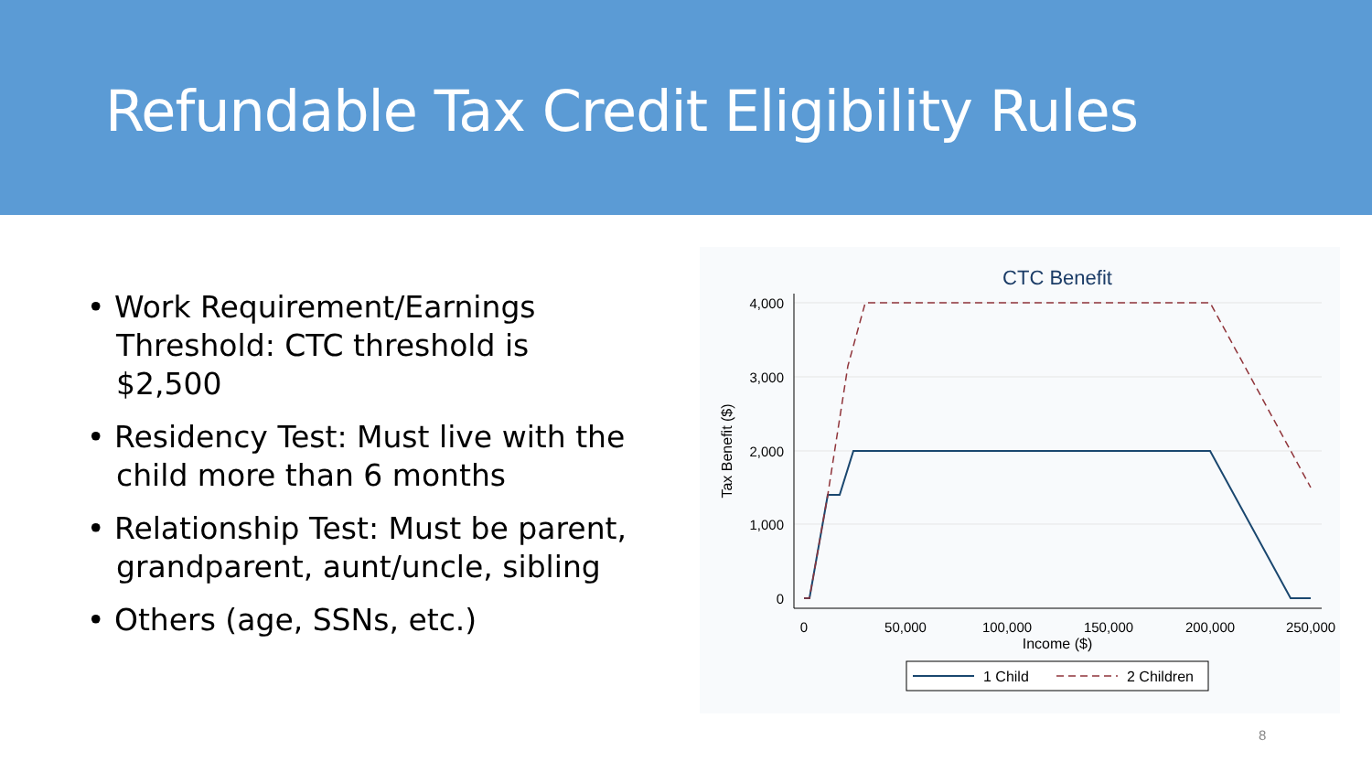Refundable Tax Credit Eligibility Rules
• Work Requirement/Earnings Threshold: CTC threshold is $2,500
• Residency Test: Must live with the child more than 6 months
• Relationship Test: Must be parent, grandparent, aunt/uncle, sibling
• Others (age, SSNs, etc.)
CTC Benefit
4,000
3,000
2,000
1,000
0
0
50,000
100,000
150,000
200,000
250,000
Income ($)
Tax Benefit ($)
1 Child
2 Children
8